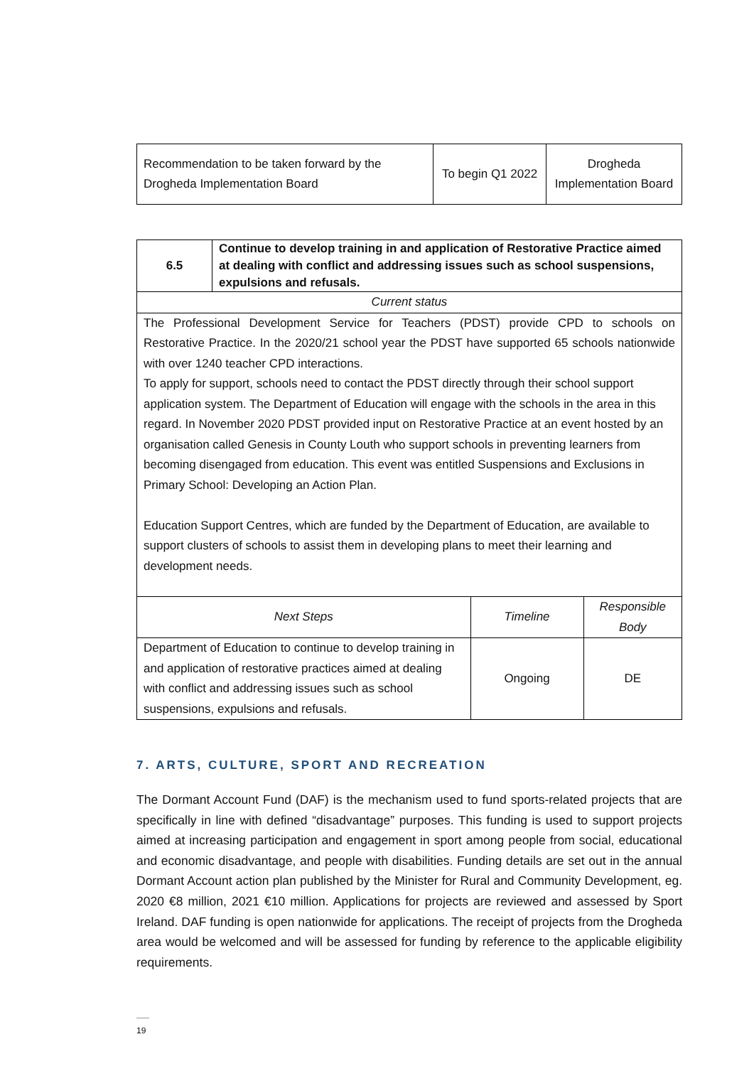| Recommendation to be taken forward by the Drogheda Implementation Board | To begin Q1 2022 | Drogheda Implementation Board |
| 6.5 | Continue to develop training in and application of Restorative Practice aimed at dealing with conflict and addressing issues such as school suspensions, expulsions and refusals. | | |
| Current status | | | |
| The Professional Development Service for Teachers (PDST) provide CPD to schools on Restorative Practice. In the 2020/21 school year the PDST have supported 65 schools nationwide with over 1240 teacher CPD interactions. To apply for support, schools need to contact the PDST directly through their school support application system. The Department of Education will engage with the schools in the area in this regard. In November 2020 PDST provided input on Restorative Practice at an event hosted by an organisation called Genesis in County Louth who support schools in preventing learners from becoming disengaged from education. This event was entitled Suspensions and Exclusions in Primary School: Developing an Action Plan. Education Support Centres, which are funded by the Department of Education, are available to support clusters of schools to assist them in developing plans to meet their learning and development needs. | | | |
| Next Steps | | Timeline | Responsible Body |
| Department of Education to continue to develop training in and application of restorative practices aimed at dealing with conflict and addressing issues such as school suspensions, expulsions and refusals. | | Ongoing | DE |
7. ARTS, CULTURE, SPORT AND RECREATION
The Dormant Account Fund (DAF) is the mechanism used to fund sports-related projects that are specifically in line with defined “disadvantage” purposes. This funding is used to support projects aimed at increasing participation and engagement in sport among people from social, educational and economic disadvantage, and people with disabilities. Funding details are set out in the annual Dormant Account action plan published by the Minister for Rural and Community Development, eg. 2020 €8 million, 2021 €10 million. Applications for projects are reviewed and assessed by Sport Ireland. DAF funding is open nationwide for applications. The receipt of projects from the Drogheda area would be welcomed and will be assessed for funding by reference to the applicable eligibility requirements.
19